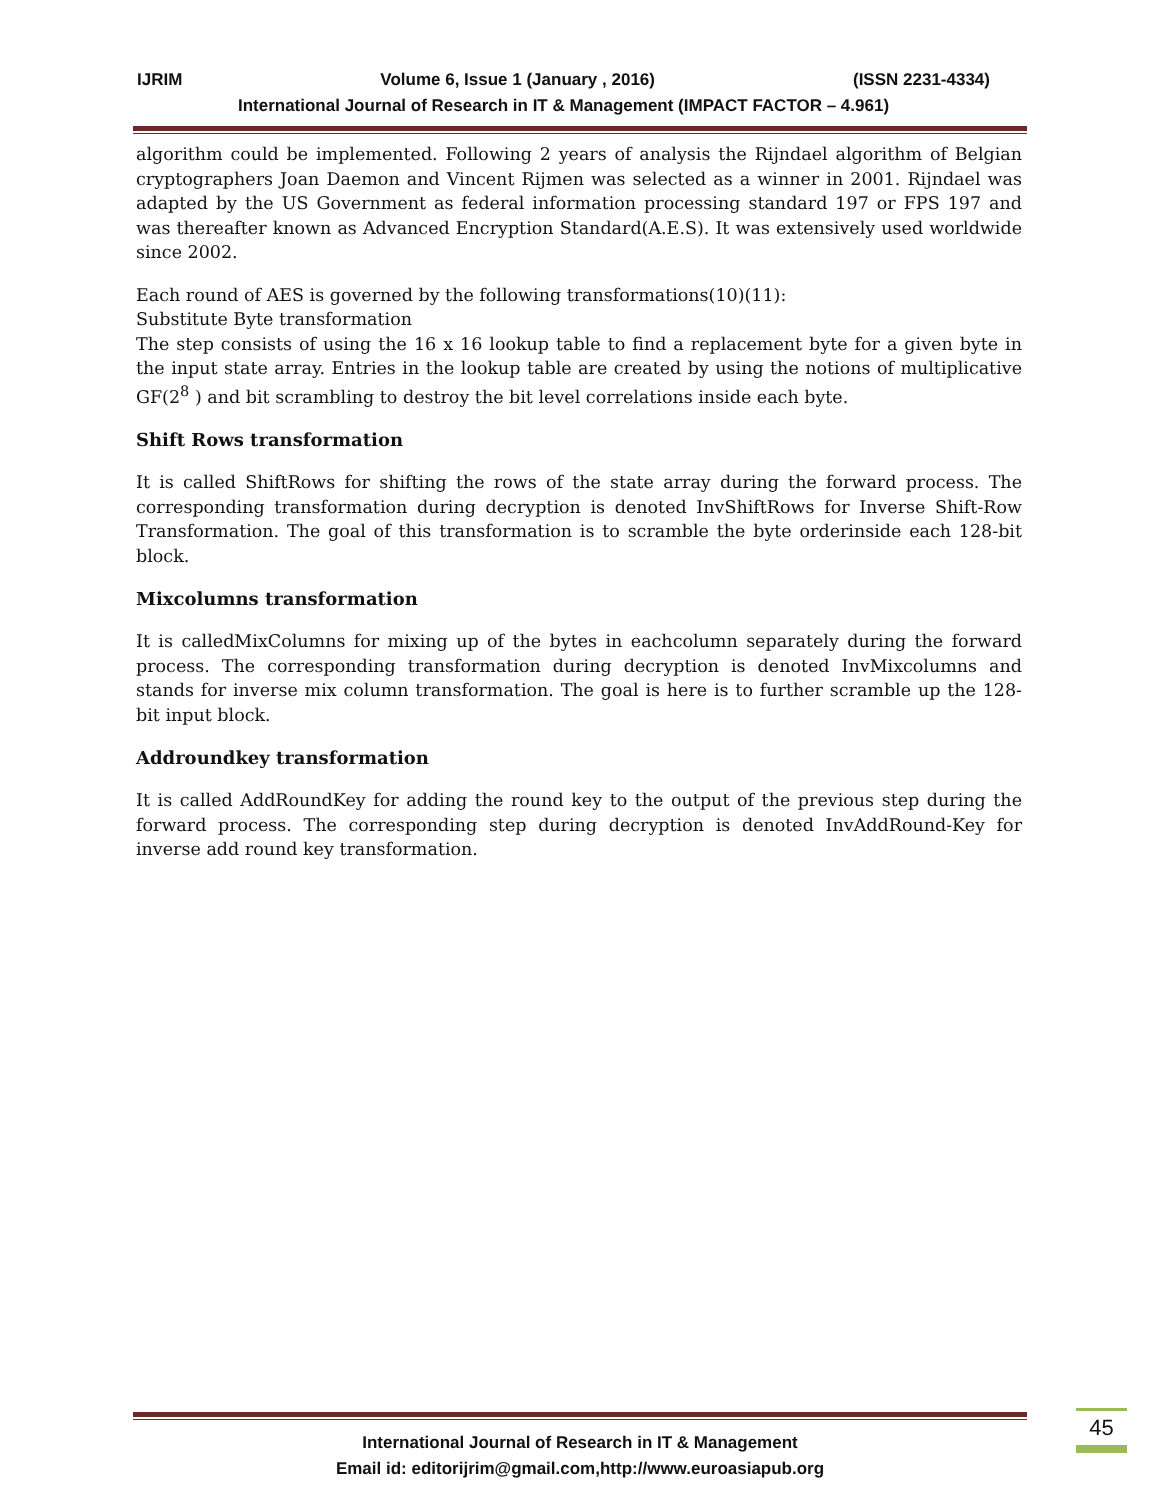IJRIM Volume 6, Issue 1 (January , 2016) (ISSN 2231-4334)
International Journal of Research in IT & Management (IMPACT FACTOR – 4.961)
algorithm could be implemented. Following 2 years of analysis the Rijndael algorithm of Belgian cryptographers Joan Daemon and Vincent Rijmen was selected as a winner in 2001. Rijndael was adapted by the US Government as federal information processing standard 197 or FPS 197 and was thereafter known as Advanced Encryption Standard(A.E.S). It was extensively used worldwide since 2002.
Each round of AES is governed by the following transformations(10)(11):
Substitute Byte transformation
The step consists of using the 16 x 16 lookup table to find a replacement byte for a given byte in the input state array. Entries in the lookup table are created by using the notions of multiplicative GF(2<sup>8</sup> ) and bit scrambling to destroy the bit level correlations inside each byte.
Shift Rows transformation
It is called ShiftRows for shifting the rows of the state array during the forward process. The corresponding transformation during decryption is denoted InvShiftRows for Inverse Shift-Row Transformation. The goal of this transformation is to scramble the byte orderinside each 128-bit block.
Mixcolumns transformation
It is calledMixColumns for mixing up of the bytes in eachcolumn separately during the forward process. The corresponding transformation during decryption is denoted InvMixcolumns and stands for inverse mix column transformation. The goal is here is to further scramble up the 128-bit input block.
Addroundkey transformation
It is called AddRoundKey for adding the round key to the output of the previous step during the forward process. The corresponding step during decryption is denoted InvAddRound-Key for inverse add round key transformation.
International Journal of Research in IT & Management
Email id: editorijrim@gmail.com,http://www.euroasiapub.org
45